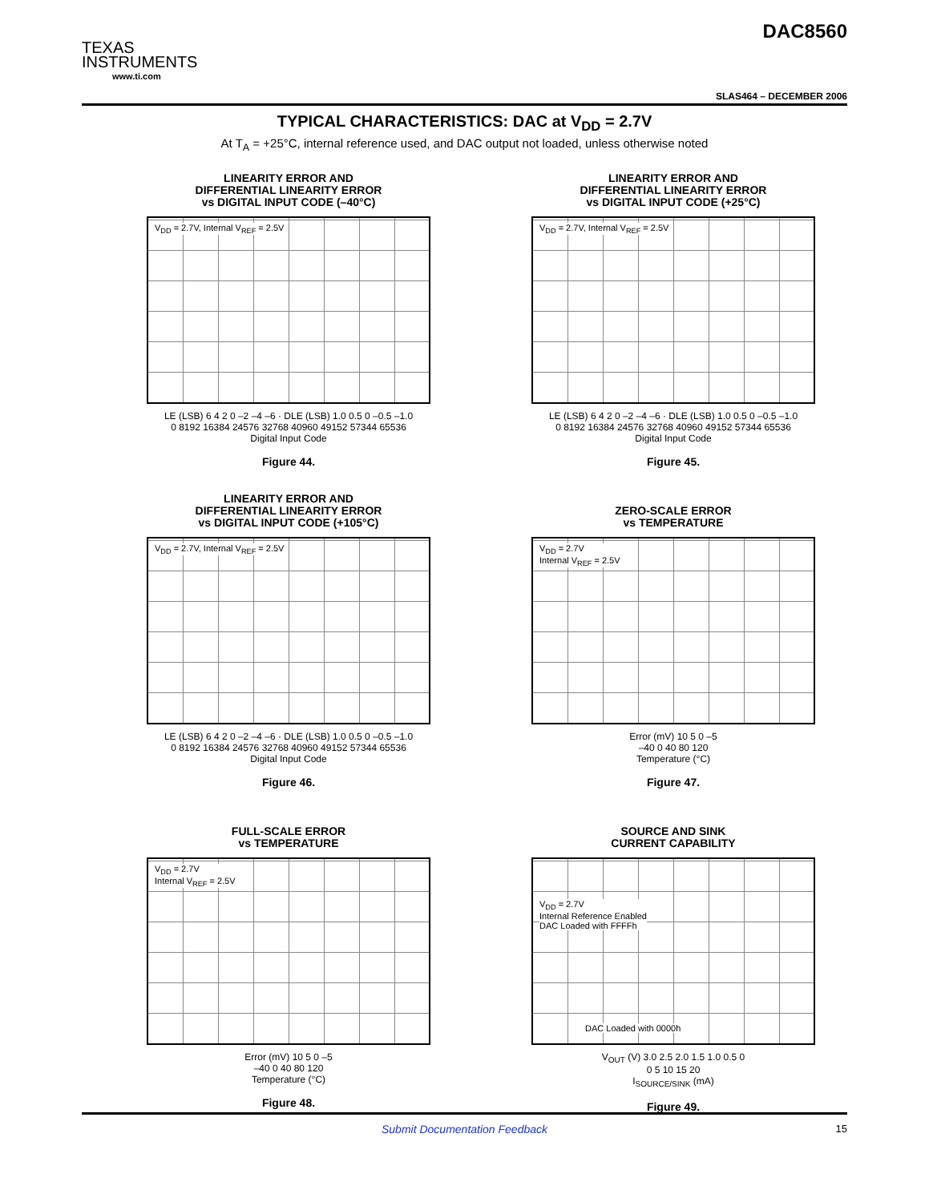TEXAS
INSTRUMENTS
www.ti.com
DAC8560
SLAS464 – DECEMBER 2006
TYPICAL CHARACTERISTICS: DAC at V<sub>DD</sub> = 2.7V
At T<sub>A</sub> = +25°C, internal reference used, and DAC output not loaded, unless otherwise noted
LINEARITY ERROR AND
DIFFERENTIAL LINEARITY ERROR
vs DIGITAL INPUT CODE (–40°C)
V<sub>DD</sub> = 2.7V, Internal V<sub>REF</sub> = 2.5V
LE (LSB) 6 4 2 0 –2 –4 –6 · DLE (LSB) 1.0 0.5 0 –0.5 –1.0
0 8192 16384 24576 32768 40960 49152 57344 65536
Digital Input Code
Figure 44.
LINEARITY ERROR AND
DIFFERENTIAL LINEARITY ERROR
vs DIGITAL INPUT CODE (+25°C)
V<sub>DD</sub> = 2.7V, Internal V<sub>REF</sub> = 2.5V
LE (LSB) 6 4 2 0 –2 –4 –6 · DLE (LSB) 1.0 0.5 0 –0.5 –1.0
0 8192 16384 24576 32768 40960 49152 57344 65536
Digital Input Code
Figure 45.
LINEARITY ERROR AND
DIFFERENTIAL LINEARITY ERROR
vs DIGITAL INPUT CODE (+105°C)
V<sub>DD</sub> = 2.7V, Internal V<sub>REF</sub> = 2.5V
LE (LSB) 6 4 2 0 –2 –4 –6 · DLE (LSB) 1.0 0.5 0 –0.5 –1.0
0 8192 16384 24576 32768 40960 49152 57344 65536
Digital Input Code
Figure 46.
ZERO-SCALE ERROR
vs TEMPERATURE
V<sub>DD</sub> = 2.7V
Internal V<sub>REF</sub> = 2.5V
Error (mV) 10 5 0 –5
–40 0 40 80 120
Temperature (°C)
Figure 47.
FULL-SCALE ERROR
vs TEMPERATURE
V<sub>DD</sub> = 2.7V
Internal V<sub>REF</sub> = 2.5V
Error (mV) 10 5 0 –5
–40 0 40 80 120
Temperature (°C)
Figure 48.
SOURCE AND SINK
CURRENT CAPABILITY
V<sub>DD</sub> = 2.7V
Internal Reference Enabled
DAC Loaded with FFFFh
DAC Loaded with 0000h
V<sub>OUT</sub> (V) 3.0 2.5 2.0 1.5 1.0 0.5 0
0 5 10 15 20
I<sub>SOURCE/SINK</sub> (mA)
Figure 49.
Submit Documentation Feedback 15